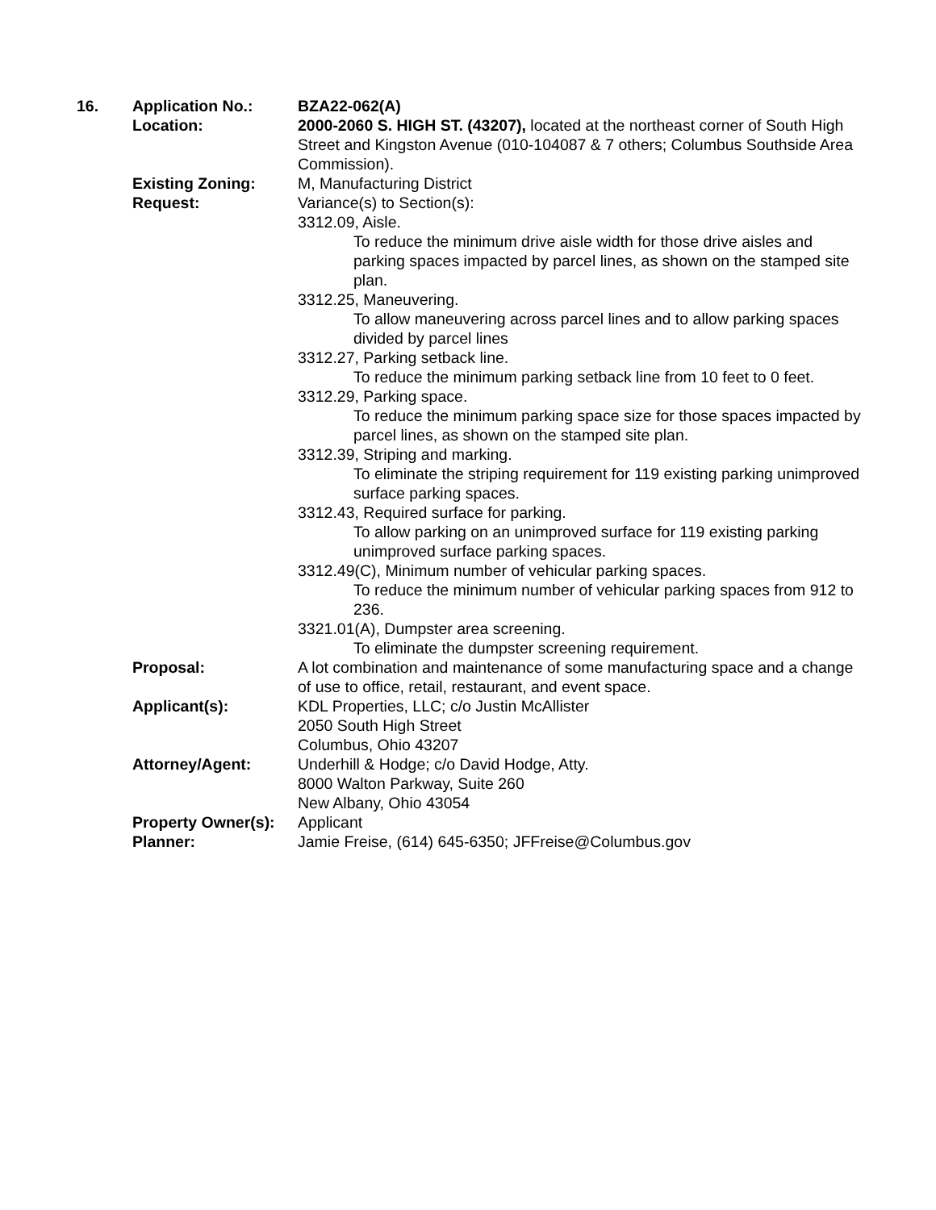16. Application No.: BZA22-062(A)
Location: 2000-2060 S. HIGH ST. (43207), located at the northeast corner of South High Street and Kingston Avenue (010-104087 & 7 others; Columbus Southside Area Commission).
Existing Zoning: M, Manufacturing District
Request: Variance(s) to Section(s):
3312.09, Aisle.
To reduce the minimum drive aisle width for those drive aisles and parking spaces impacted by parcel lines, as shown on the stamped site plan.
3312.25, Maneuvering.
To allow maneuvering across parcel lines and to allow parking spaces divided by parcel lines
3312.27, Parking setback line.
To reduce the minimum parking setback line from 10 feet to 0 feet.
3312.29, Parking space.
To reduce the minimum parking space size for those spaces impacted by parcel lines, as shown on the stamped site plan.
3312.39, Striping and marking.
To eliminate the striping requirement for 119 existing parking unimproved surface parking spaces.
3312.43, Required surface for parking.
To allow parking on an unimproved surface for 119 existing parking unimproved surface parking spaces.
3312.49(C), Minimum number of vehicular parking spaces.
To reduce the minimum number of vehicular parking spaces from 912 to 236.
3321.01(A), Dumpster area screening.
To eliminate the dumpster screening requirement.
Proposal: A lot combination and maintenance of some manufacturing space and a change of use to office, retail, restaurant, and event space.
Applicant(s): KDL Properties, LLC; c/o Justin McAllister
2050 South High Street
Columbus, Ohio 43207
Attorney/Agent: Underhill & Hodge; c/o David Hodge, Atty.
8000 Walton Parkway, Suite 260
New Albany, Ohio 43054
Property Owner(s):
Applicant
Planner: Jamie Freise, (614) 645-6350; JFFreise@Columbus.gov